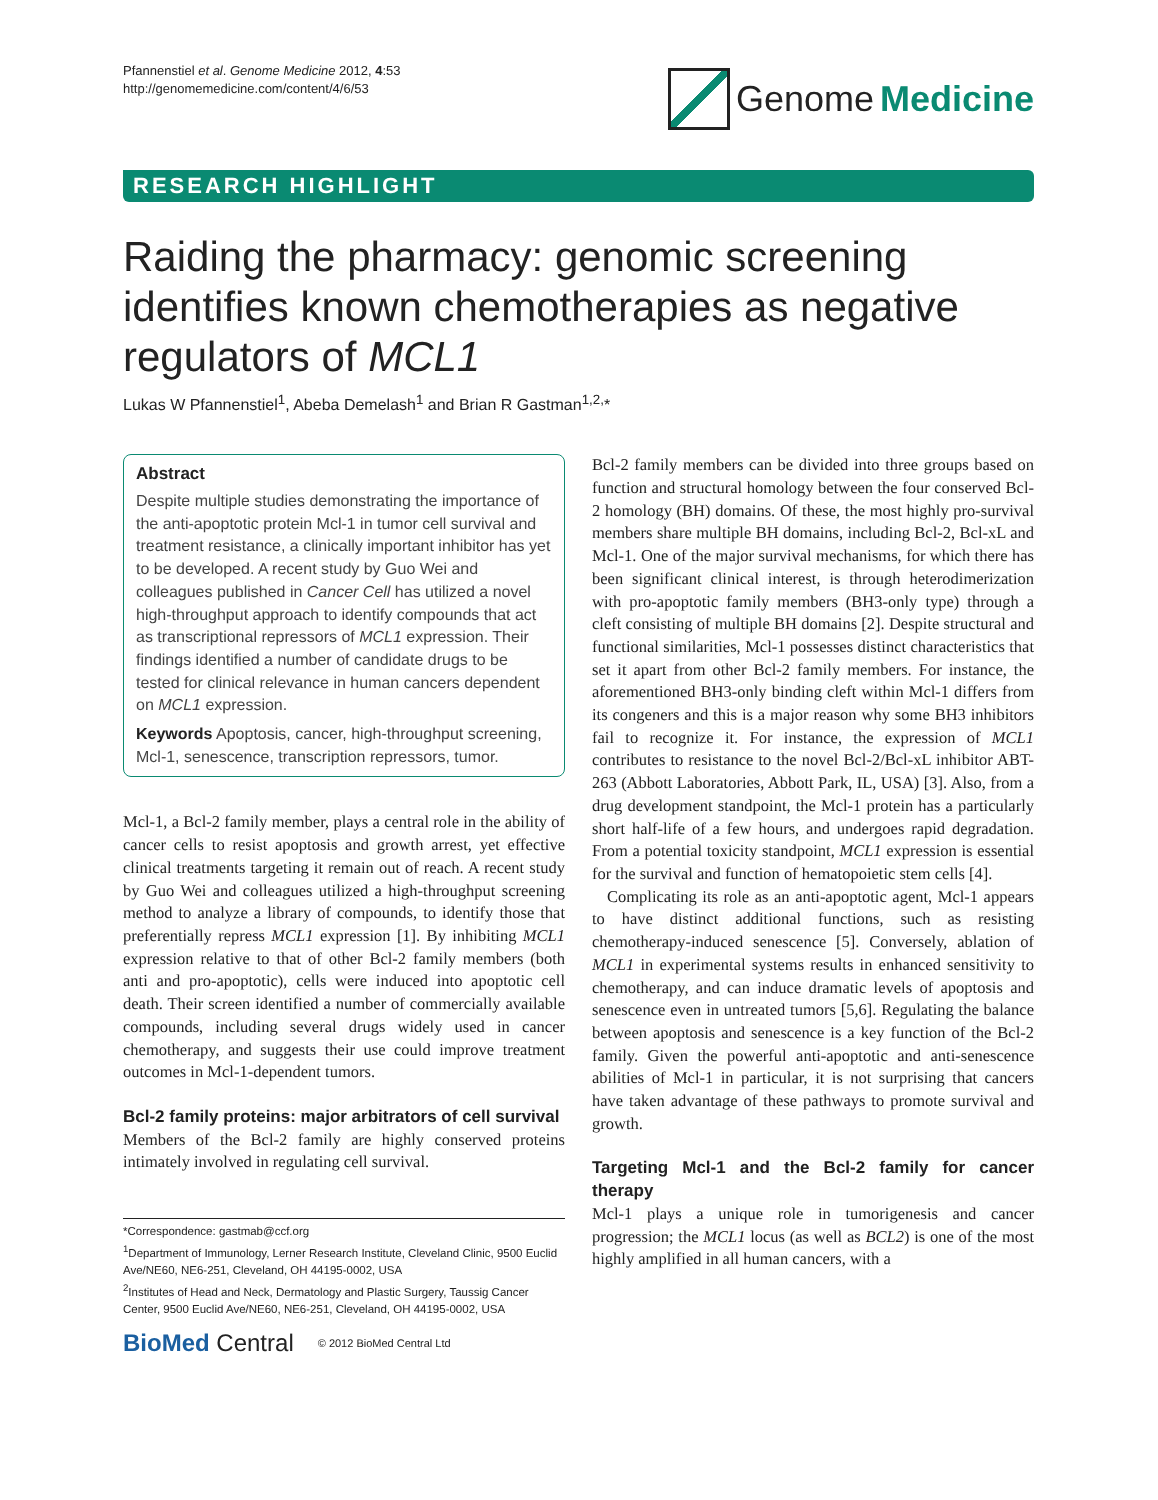Pfannenstiel et al. Genome Medicine 2012, 4:53
http://genomemedicine.com/content/4/6/53
Genome Medicine
RESEARCH HIGHLIGHT
Raiding the pharmacy: genomic screening identifies known chemotherapies as negative regulators of MCL1
Lukas W Pfannenstiel<sup>1</sup>, Abeba Demelash<sup>1</sup> and Brian R Gastman<sup>1,2,</sup>*
Abstract
Despite multiple studies demonstrating the importance of the anti-apoptotic protein Mcl-1 in tumor cell survival and treatment resistance, a clinically important inhibitor has yet to be developed. A recent study by Guo Wei and colleagues published in Cancer Cell has utilized a novel high-throughput approach to identify compounds that act as transcriptional repressors of MCL1 expression. Their findings identified a number of candidate drugs to be tested for clinical relevance in human cancers dependent on MCL1 expression.
Keywords Apoptosis, cancer, high-throughput screening, Mcl-1, senescence, transcription repressors, tumor.
Mcl-1, a Bcl-2 family member, plays a central role in the ability of cancer cells to resist apoptosis and growth arrest, yet effective clinical treatments targeting it remain out of reach. A recent study by Guo Wei and colleagues utilized a high-throughput screening method to analyze a library of compounds, to identify those that preferentially repress MCL1 expression [1]. By inhibiting MCL1 expression relative to that of other Bcl-2 family members (both anti and pro-apoptotic), cells were induced into apoptotic cell death. Their screen identified a number of commercially available compounds, including several drugs widely used in cancer chemotherapy, and suggests their use could improve treatment outcomes in Mcl-1-dependent tumors.
Bcl-2 family proteins: major arbitrators of cell survival
Members of the Bcl-2 family are highly conserved proteins intimately involved in regulating cell survival.
*Correspondence: gastmab@ccf.org
<sup>1</sup> Department of Immunology, Lerner Research Institute, Cleveland Clinic, 9500 Euclid Ave/NE60, NE6-251, Cleveland, OH 44195-0002, USA
<sup>2</sup> Institutes of Head and Neck, Dermatology and Plastic Surgery, Taussig Cancer Center, 9500 Euclid Ave/NE60, NE6-251, Cleveland, OH 44195-0002, USA
BioMed Central © 2012 BioMed Central Ltd
Bcl-2 family members can be divided into three groups based on function and structural homology between the four conserved Bcl-2 homology (BH) domains. Of these, the most highly pro-survival members share multiple BH domains, including Bcl-2, Bcl-xL and Mcl-1. One of the major survival mechanisms, for which there has been significant clinical interest, is through heterodimerization with pro-apoptotic family members (BH3-only type) through a cleft consisting of multiple BH domains [2]. Despite structural and functional similarities, Mcl-1 possesses distinct characteristics that set it apart from other Bcl-2 family members. For instance, the aforementioned BH3-only binding cleft within Mcl-1 differs from its congeners and this is a major reason why some BH3 inhibitors fail to recognize it. For instance, the expression of MCL1 contributes to resistance to the novel Bcl-2/Bcl-xL inhibitor ABT-263 (Abbott Laboratories, Abbott Park, IL, USA) [3]. Also, from a drug development standpoint, the Mcl-1 protein has a particularly short half-life of a few hours, and undergoes rapid degradation. From a potential toxicity standpoint, MCL1 expression is essential for the survival and function of hematopoietic stem cells [4].
Complicating its role as an anti-apoptotic agent, Mcl-1 appears to have distinct additional functions, such as resisting chemotherapy-induced senescence [5]. Conversely, ablation of MCL1 in experimental systems results in enhanced sensitivity to chemotherapy, and can induce dramatic levels of apoptosis and senescence even in untreated tumors [5,6]. Regulating the balance between apoptosis and senescence is a key function of the Bcl-2 family. Given the powerful anti-apoptotic and anti-senescence abilities of Mcl-1 in particular, it is not surprising that cancers have taken advantage of these pathways to promote survival and growth.
Targeting Mcl-1 and the Bcl-2 family for cancer therapy
Mcl-1 plays a unique role in tumorigenesis and cancer progression; the MCL1 locus (as well as BCL2) is one of the most highly amplified in all human cancers, with a